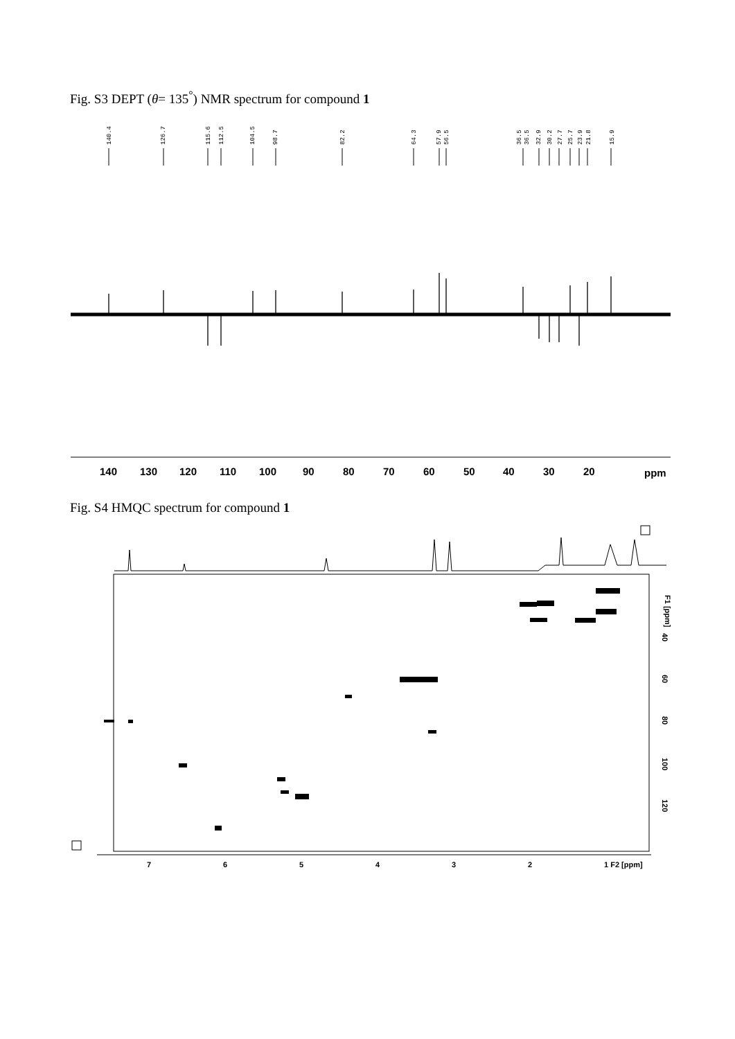Fig. S3 DEPT (θ= 135<sup>°</sup>) NMR spectrum for compound 1
140.4
126.7
115.6
112.5
104.5
98.7
82.2
64.3
57.9
56.5
36.5
36.5
32.9
30.2
27.7
25.7
23.9
21.8
15.9
140
130
120
110
100
90
80
70
60
50
40
30
20
ppm
Fig. S4 HMQC spectrum for compound 1
7
6
5
4
3
2
1 F2 [ppm]
F1 [ppm]
40
60
80
100
120